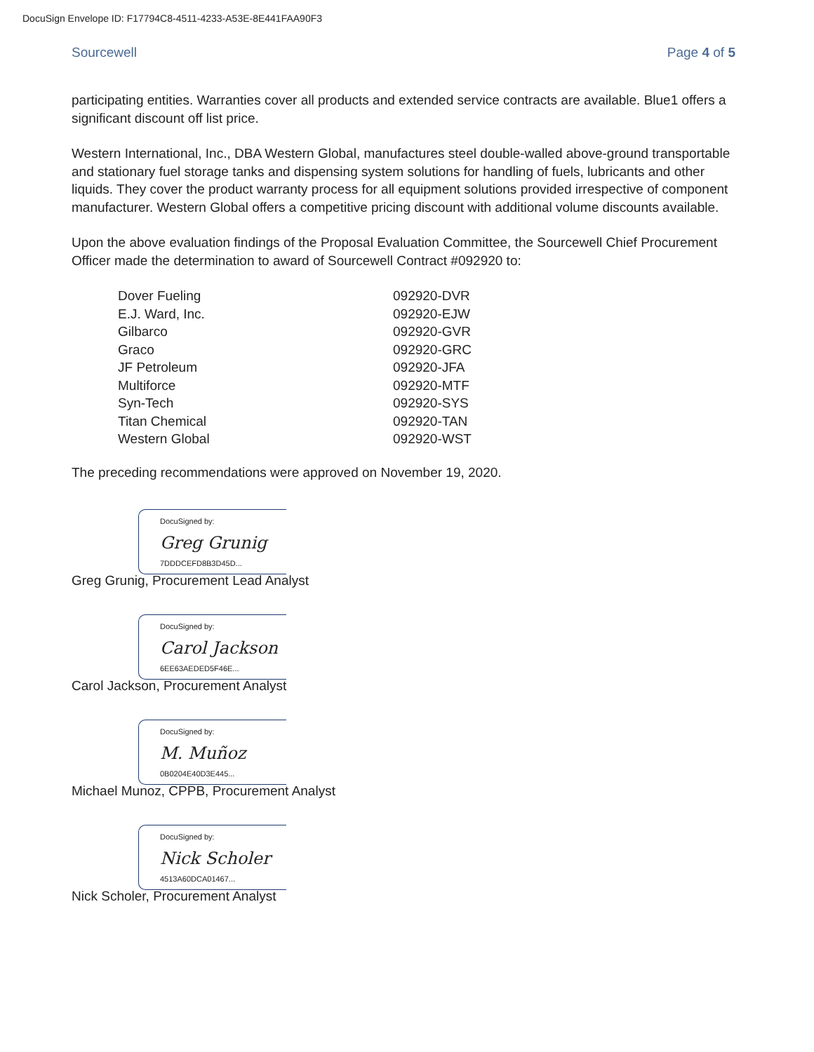DocuSign Envelope ID: F17794C8-4511-4233-A53E-8E441FAA90F3
Sourcewell Page 4 of 5
participating entities. Warranties cover all products and extended service contracts are available. Blue1 offers a significant discount off list price.
Western International, Inc., DBA Western Global, manufactures steel double-walled above-ground transportable and stationary fuel storage tanks and dispensing system solutions for handling of fuels, lubricants and other liquids. They cover the product warranty process for all equipment solutions provided irrespective of component manufacturer. Western Global offers a competitive pricing discount with additional volume discounts available.
Upon the above evaluation findings of the Proposal Evaluation Committee, the Sourcewell Chief Procurement Officer made the determination to award of Sourcewell Contract #092920 to:
| Dover Fueling | 092920-DVR |
| E.J. Ward, Inc. | 092920-EJW |
| Gilbarco | 092920-GVR |
| Graco | 092920-GRC |
| JF Petroleum | 092920-JFA |
| Multiforce | 092920-MTF |
| Syn-Tech | 092920-SYS |
| Titan Chemical | 092920-TAN |
| Western Global | 092920-WST |
The preceding recommendations were approved on November 19, 2020.
DocuSigned by:
Greg Grunig
7DDDCEFD8B3D45D...
Greg Grunig, Procurement Lead Analyst
DocuSigned by:
Carol Jackson
6EE63AEDED5F46E...
Carol Jackson, Procurement Analyst
DocuSigned by:
M. Muñoz
0B0204E40D3E445...
Michael Munoz, CPPB, Procurement Analyst
DocuSigned by:
Nick Scholer
4513A60DCA01467...
Nick Scholer, Procurement Analyst